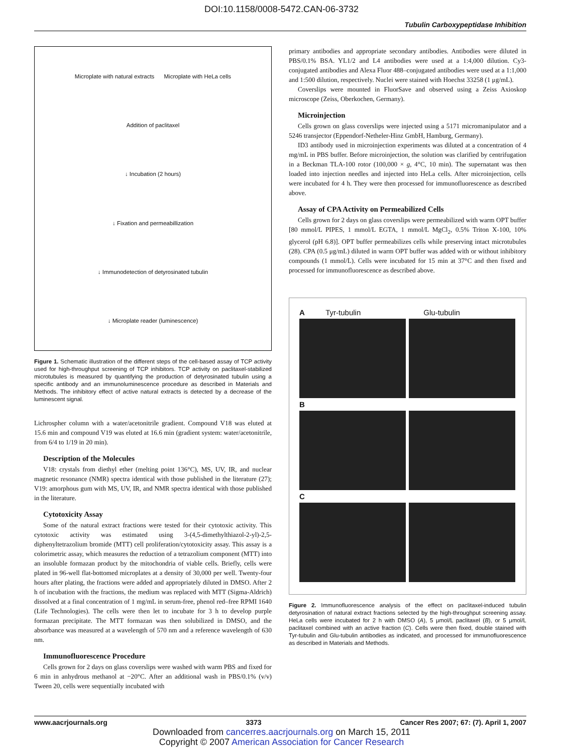DOI:10.1158/0008-5472.CAN-06-3732
Tubulin Carboxypeptidase Inhibition
Microplate with natural extracts Microplate with HeLa cells
Addition of paclitaxel
↓ Incubation (2 hours)
↓ Fixation and permeabillization
↓ Immunodetection of detyrosinated tubulin
↓ Microplate reader (luminescence)
Figure 1. Schematic illustration of the different steps of the cell-based assay of TCP activity used for high-throughput screening of TCP inhibitors. TCP activity on paclitaxel-stabilized microtubules is measured by quantifying the production of detyrosinated tubulin using a specific antibody and an immunoluminescence procedure as described in Materials and Methods. The inhibitory effect of active natural extracts is detected by a decrease of the luminescent signal.
Lichrospher column with a water/acetonitrile gradient. Compound V18 was eluted at 15.6 min and compound V19 was eluted at 16.6 min (gradient system: water/acetonitrile, from 6/4 to 1/19 in 20 min).
Description of the Molecules
V18: crystals from diethyl ether (melting point 136°C), MS, UV, IR, and nuclear magnetic resonance (NMR) spectra identical with those published in the literature (27); V19: amorphous gum with MS, UV, IR, and NMR spectra identical with those published in the literature.
Cytotoxicity Assay
Some of the natural extract fractions were tested for their cytotoxic activity. This cytotoxic activity was estimated using 3-(4,5-dimethylthiazol-2-yl)-2,5-diphenyltetrazolium bromide (MTT) cell proliferation/cytotoxicity assay. This assay is a colorimetric assay, which measures the reduction of a tetrazolium component (MTT) into an insoluble formazan product by the mitochondria of viable cells. Briefly, cells were plated in 96-well flat-bottomed microplates at a density of 30,000 per well. Twenty-four hours after plating, the fractions were added and appropriately diluted in DMSO. After 2 h of incubation with the fractions, the medium was replaced with MTT (Sigma-Aldrich) dissolved at a final concentration of 1 mg/mL in serum-free, phenol red–free RPMI 1640 (Life Technologies). The cells were then let to incubate for 3 h to develop purple formazan precipitate. The MTT formazan was then solubilized in DMSO, and the absorbance was measured at a wavelength of 570 nm and a reference wavelength of 630 nm.
Immunofluorescence Procedure
Cells grown for 2 days on glass coverslips were washed with warm PBS and fixed for 6 min in anhydrous methanol at −20°C. After an additional wash in PBS/0.1% (v/v) Tween 20, cells were sequentially incubated with
primary antibodies and appropriate secondary antibodies. Antibodies were diluted in PBS/0.1% BSA. YL1/2 and L4 antibodies were used at a 1:4,000 dilution. Cy3-conjugated antibodies and Alexa Fluor 488–conjugated antibodies were used at a 1:1,000 and 1:500 dilution, respectively. Nuclei were stained with Hoechst 33258 (1 μg/mL).
Coverslips were mounted in FluorSave and observed using a Zeiss Axioskop microscope (Zeiss, Oberkochen, Germany).
Microinjection
Cells grown on glass coverslips were injected using a 5171 micromanipulator and a 5246 transjector (Eppendorf-Netheler-Hinz GmbH, Hamburg, Germany).
ID3 antibody used in microinjection experiments was diluted at a concentration of 4 mg/mL in PBS buffer. Before microinjection, the solution was clarified by centrifugation in a Beckman TLA-100 rotor (100,000 × g, 4°C, 10 min). The supernatant was then loaded into injection needles and injected into HeLa cells. After microinjection, cells were incubated for 4 h. They were then processed for immunofluorescence as described above.
Assay of CPA Activity on Permeabilized Cells
Cells grown for 2 days on glass coverslips were permeabilized with warm OPT buffer [80 mmol/L PIPES, 1 mmol/L EGTA, 1 mmol/L MgCl<sub>2</sub>, 0.5% Triton X-100, 10% glycerol (pH 6.8)]. OPT buffer permeabilizes cells while preserving intact microtubules (28). CPA (0.5 μg/mL) diluted in warm OPT buffer was added with or without inhibitory compounds (1 mmol/L). Cells were incubated for 15 min at 37°C and then fixed and processed for immunofluorescence as described above.
A Tyr-tubulin Glu-tubulin
B
C
Figure 2. Immunofluorescence analysis of the effect on paclitaxel-induced tubulin detyrosination of natural extract fractions selected by the high-throughput screening assay. HeLa cells were incubated for 2 h with DMSO (A), 5 μmol/L paclitaxel (B), or 5 μmol/L paclitaxel combined with an active fraction (C). Cells were then fixed, double stained with Tyr-tubulin and Glu-tubulin antibodies as indicated, and processed for immunofluorescence as described in Materials and Methods.
www.aacrjournals.org 3373 Cancer Res 2007; 67: (7). April 1, 2007
Downloaded from cancerres.aacrjournals.org on March 15, 2011
Copyright © 2007 American Association for Cancer Research